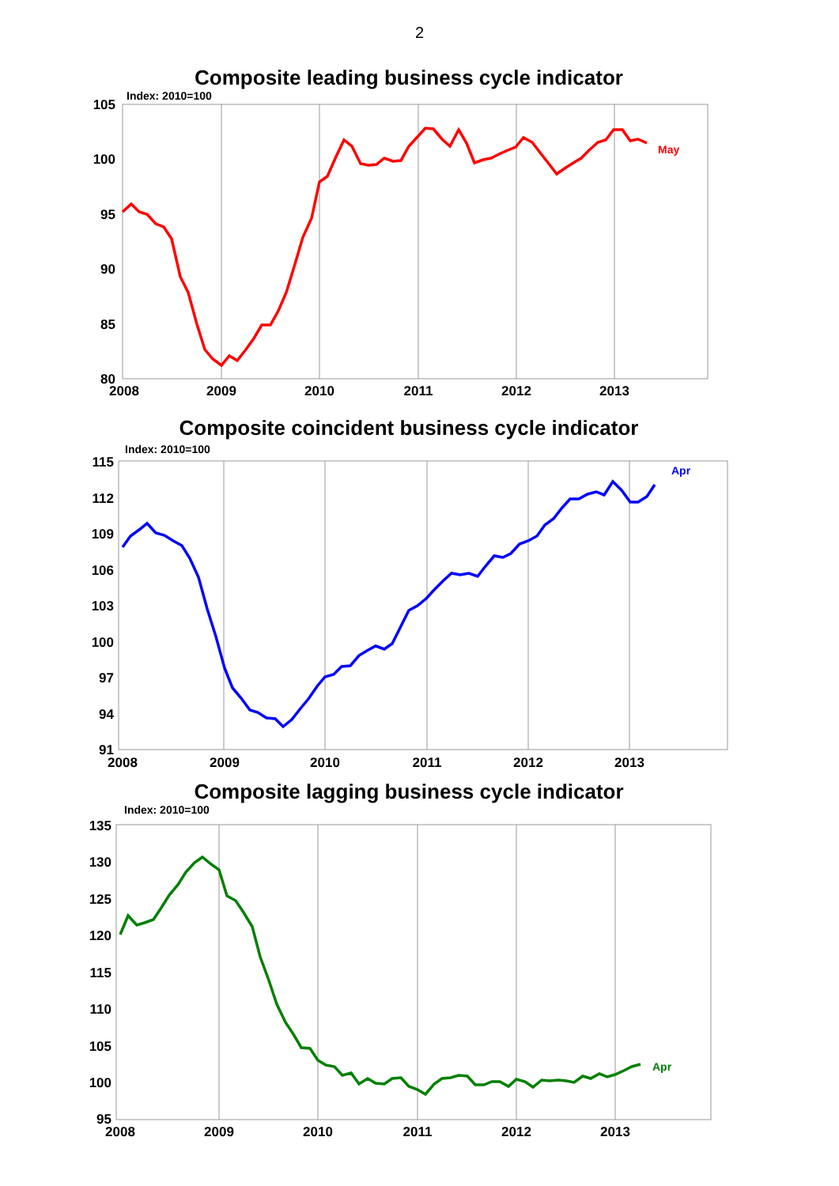2
Composite leading business cycle indicator
Index: 2010=100
105
100
95
90
85
80
2008
2009
2010
2011
2012
2013
May
Composite coincident business cycle indicator
Index: 2010=100
115
112
109
106
103
100
97
94
91
2008
2009
2010
2011
2012
2013
Apr
Composite lagging business cycle indicator
Index: 2010=100
135
130
125
120
115
110
105
100
95
2008
2009
2010
2011
2012
2013
Apr